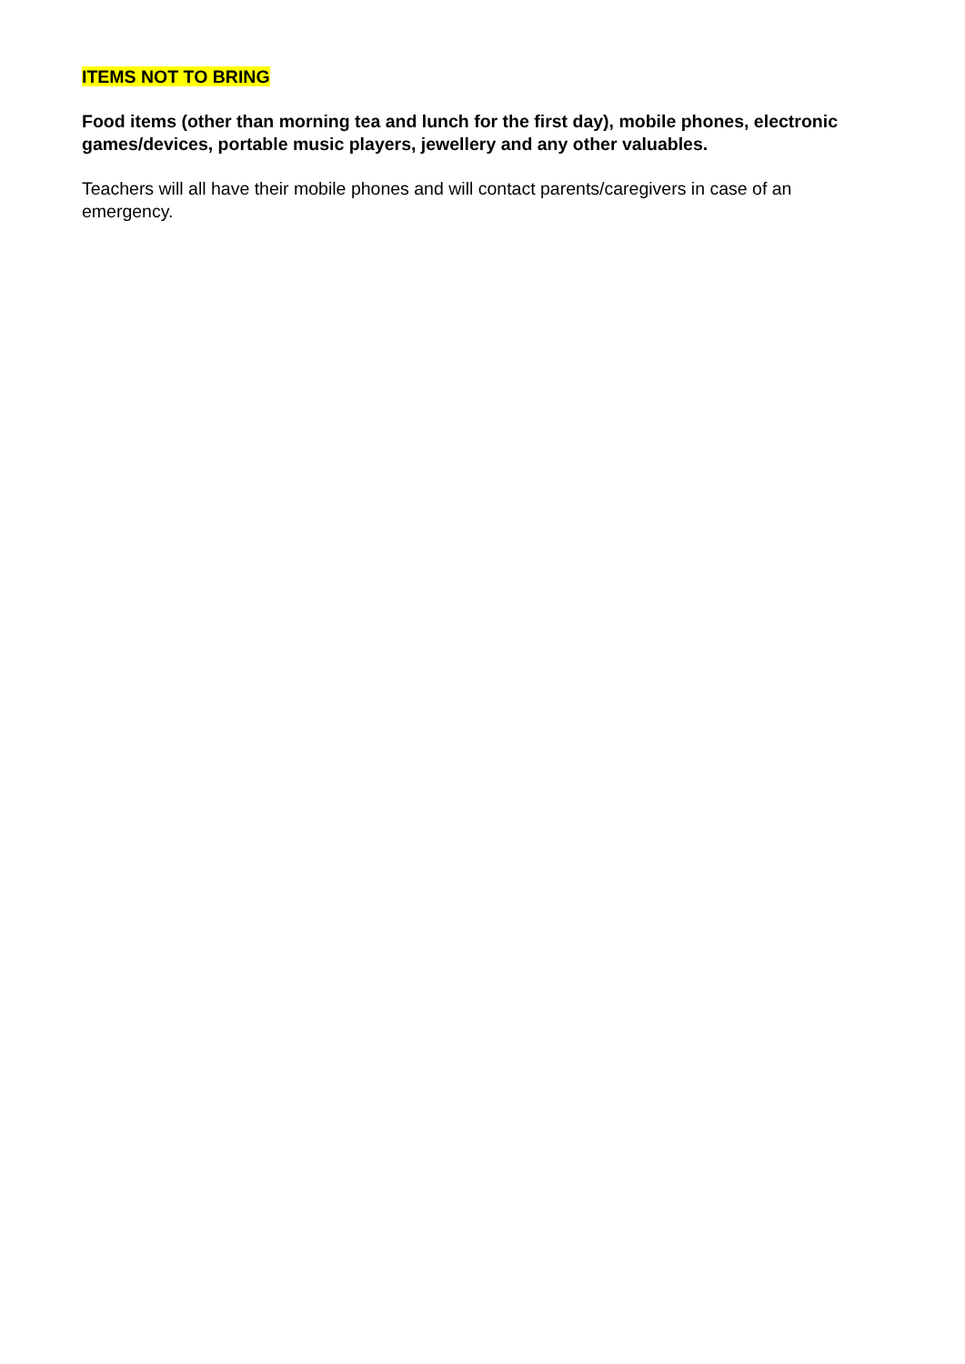ITEMS NOT TO BRING
Food items (other than morning tea and lunch for the first day), mobile phones, electronic games/devices, portable music players, jewellery and any other valuables.
Teachers will all have their mobile phones and will contact parents/caregivers in case of an emergency.